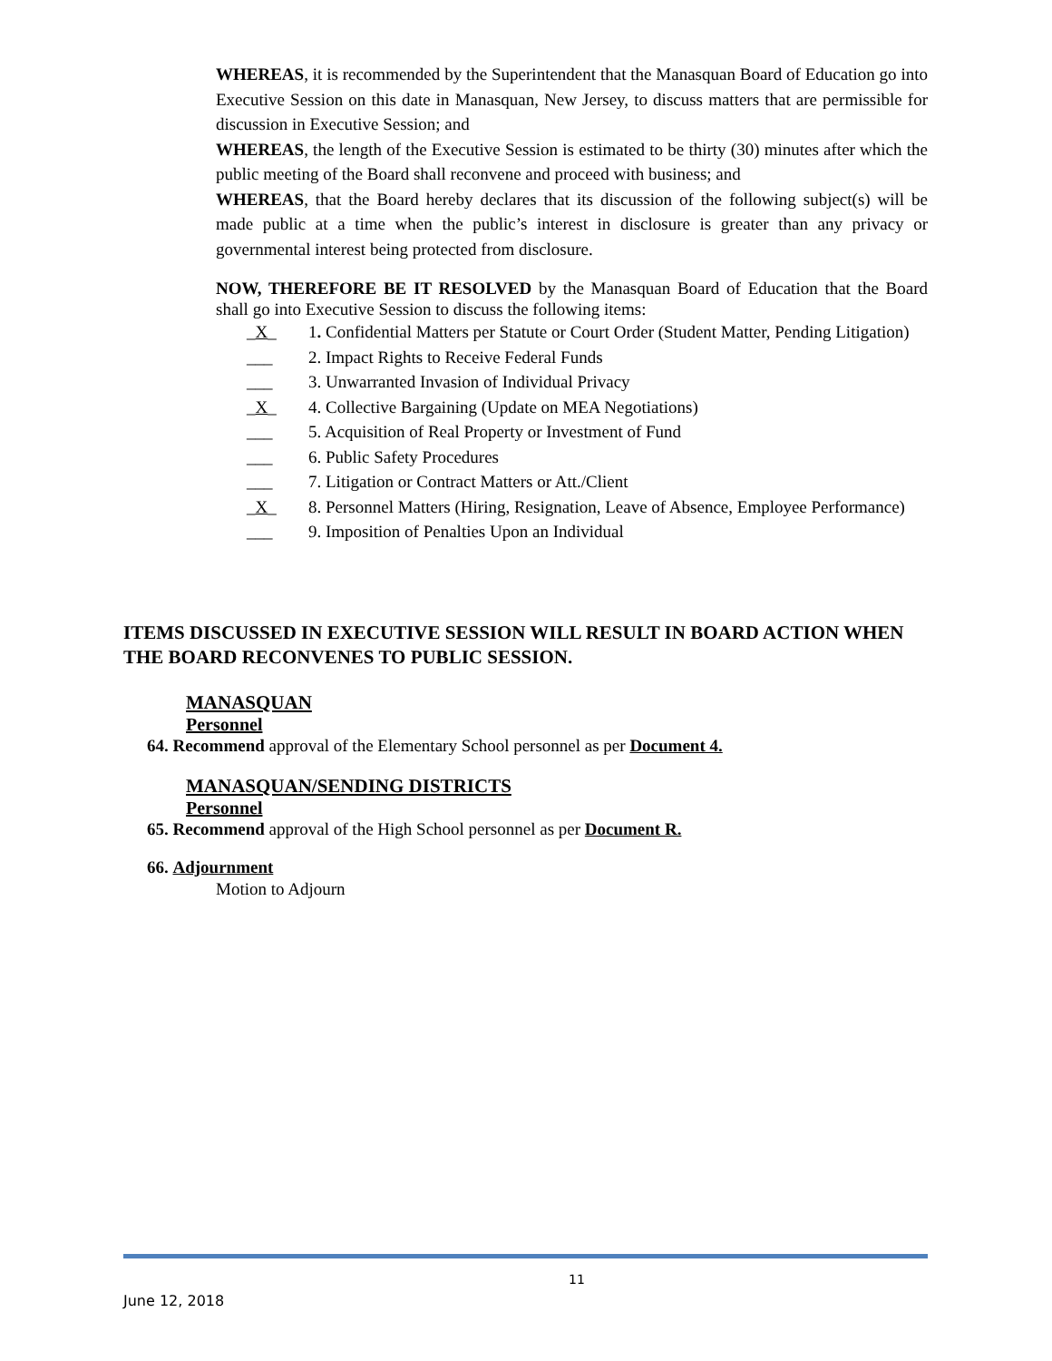WHEREAS, it is recommended by the Superintendent that the Manasquan Board of Education go into Executive Session on this date in Manasquan, New Jersey, to discuss matters that are permissible for discussion in Executive Session; and
WHEREAS, the length of the Executive Session is estimated to be thirty (30) minutes after which the public meeting of the Board shall reconvene and proceed with business; and
WHEREAS, that the Board hereby declares that its discussion of the following subject(s) will be made public at a time when the public’s interest in disclosure is greater than any privacy or governmental interest being protected from disclosure.
NOW, THEREFORE BE IT RESOLVED by the Manasquan Board of Education that the Board shall go into Executive Session to discuss the following items:
_X_ 1. Confidential Matters per Statute or Court Order (Student Matter, Pending Litigation)
___ 2. Impact Rights to Receive Federal Funds
___ 3. Unwarranted Invasion of Individual Privacy
_X_ 4. Collective Bargaining (Update on MEA Negotiations)
___ 5. Acquisition of Real Property or Investment of Fund
___ 6. Public Safety Procedures
___ 7. Litigation or Contract Matters or Att./Client
_X_ 8. Personnel Matters (Hiring, Resignation, Leave of Absence, Employee Performance)
___ 9. Imposition of Penalties Upon an Individual
ITEMS DISCUSSED IN EXECUTIVE SESSION WILL RESULT IN BOARD ACTION WHEN THE BOARD RECONVENES TO PUBLIC SESSION.
MANASQUAN
Personnel
64. Recommend approval of the Elementary School personnel as per Document 4.
MANASQUAN/SENDING DISTRICTS
Personnel
65. Recommend approval of the High School personnel as per Document R.
66. Adjournment
Motion to Adjourn
11
June 12, 2018